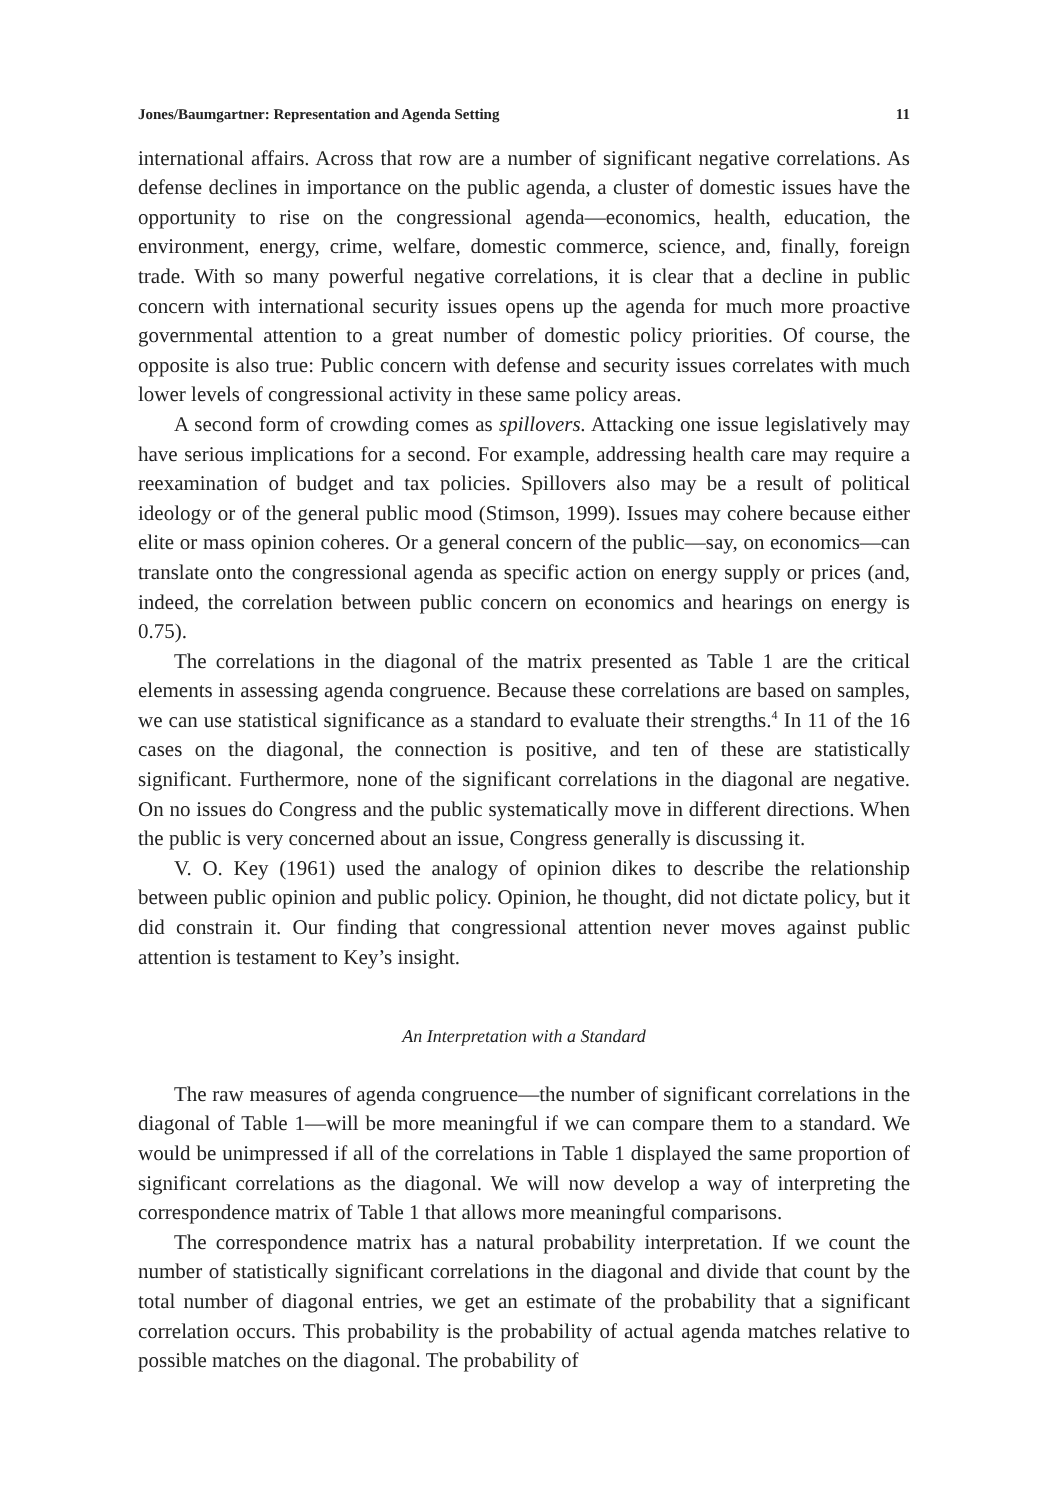Jones/Baumgartner: Representation and Agenda Setting 11
international affairs. Across that row are a number of significant negative correlations. As defense declines in importance on the public agenda, a cluster of domestic issues have the opportunity to rise on the congressional agenda—economics, health, education, the environment, energy, crime, welfare, domestic commerce, science, and, finally, foreign trade. With so many powerful negative correlations, it is clear that a decline in public concern with international security issues opens up the agenda for much more proactive governmental attention to a great number of domestic policy priorities. Of course, the opposite is also true: Public concern with defense and security issues correlates with much lower levels of congressional activity in these same policy areas.
A second form of crowding comes as spillovers. Attacking one issue legislatively may have serious implications for a second. For example, addressing health care may require a reexamination of budget and tax policies. Spillovers also may be a result of political ideology or of the general public mood (Stimson, 1999). Issues may cohere because either elite or mass opinion coheres. Or a general concern of the public—say, on economics—can translate onto the congressional agenda as specific action on energy supply or prices (and, indeed, the correlation between public concern on economics and hearings on energy is 0.75).
The correlations in the diagonal of the matrix presented as Table 1 are the critical elements in assessing agenda congruence. Because these correlations are based on samples, we can use statistical significance as a standard to evaluate their strengths.<sup>4</sup> In 11 of the 16 cases on the diagonal, the connection is positive, and ten of these are statistically significant. Furthermore, none of the significant correlations in the diagonal are negative. On no issues do Congress and the public systematically move in different directions. When the public is very concerned about an issue, Congress generally is discussing it.
V. O. Key (1961) used the analogy of opinion dikes to describe the relationship between public opinion and public policy. Opinion, he thought, did not dictate policy, but it did constrain it. Our finding that congressional attention never moves against public attention is testament to Key’s insight.
An Interpretation with a Standard
The raw measures of agenda congruence—the number of significant correlations in the diagonal of Table 1—will be more meaningful if we can compare them to a standard. We would be unimpressed if all of the correlations in Table 1 displayed the same proportion of significant correlations as the diagonal. We will now develop a way of interpreting the correspondence matrix of Table 1 that allows more meaningful comparisons.
The correspondence matrix has a natural probability interpretation. If we count the number of statistically significant correlations in the diagonal and divide that count by the total number of diagonal entries, we get an estimate of the probability that a significant correlation occurs. This probability is the probability of actual agenda matches relative to possible matches on the diagonal. The probability of